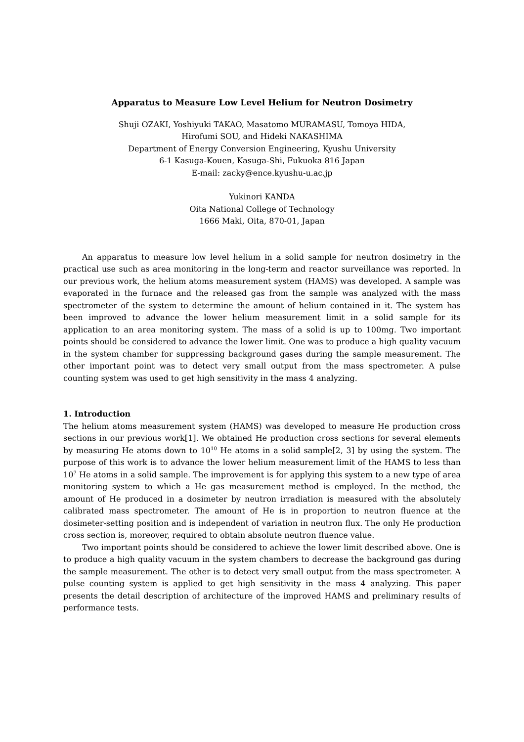Apparatus to Measure Low Level Helium for Neutron Dosimetry
Shuji OZAKI, Yoshiyuki TAKAO, Masatomo MURAMASU, Tomoya HIDA,
Hirofumi SOU, and Hideki NAKASHIMA
Department of Energy Conversion Engineering, Kyushu University
6-1 Kasuga-Kouen, Kasuga-Shi, Fukuoka 816 Japan
E-mail: zacky@ence.kyushu-u.ac.jp
Yukinori KANDA
Oita National College of Technology
1666 Maki, Oita, 870-01, Japan
An apparatus to measure low level helium in a solid sample for neutron dosimetry in the practical use such as area monitoring in the long-term and reactor surveillance was reported. In our previous work, the helium atoms measurement system (HAMS) was developed. A sample was evaporated in the furnace and the released gas from the sample was analyzed with the mass spectrometer of the system to determine the amount of helium contained in it. The system has been improved to advance the lower helium measurement limit in a solid sample for its application to an area monitoring system. The mass of a solid is up to 100mg. Two important points should be considered to advance the lower limit. One was to produce a high quality vacuum in the system chamber for suppressing background gases during the sample measurement. The other important point was to detect very small output from the mass spectrometer. A pulse counting system was used to get high sensitivity in the mass 4 analyzing.
1. Introduction
The helium atoms measurement system (HAMS) was developed to measure He production cross sections in our previous work[1]. We obtained He production cross sections for several elements by measuring He atoms down to 10<sup>10</sup> He atoms in a solid sample[2, 3] by using the system. The purpose of this work is to advance the lower helium measurement limit of the HAMS to less than 10<sup>7</sup> He atoms in a solid sample. The improvement is for applying this system to a new type of area monitoring system to which a He gas measurement method is employed. In the method, the amount of He produced in a dosimeter by neutron irradiation is measured with the absolutely calibrated mass spectrometer. The amount of He is in proportion to neutron fluence at the dosimeter-setting position and is independent of variation in neutron flux. The only He production cross section is, moreover, required to obtain absolute neutron fluence value.
Two important points should be considered to achieve the lower limit described above. One is to produce a high quality vacuum in the system chambers to decrease the background gas during the sample measurement. The other is to detect very small output from the mass spectrometer. A pulse counting system is applied to get high sensitivity in the mass 4 analyzing. This paper presents the detail description of architecture of the improved HAMS and preliminary results of performance tests.